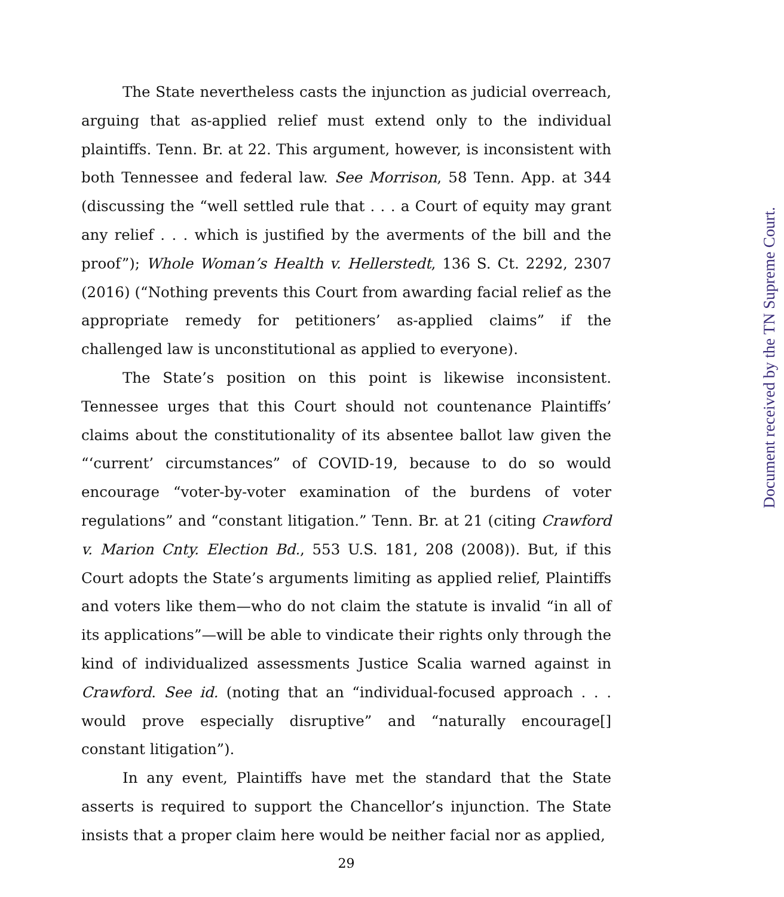The State nevertheless casts the injunction as judicial overreach, arguing that as-applied relief must extend only to the individual plaintiffs. Tenn. Br. at 22. This argument, however, is inconsistent with both Tennessee and federal law. See Morrison, 58 Tenn. App. at 344 (discussing the “well settled rule that . . . a Court of equity may grant any relief . . . which is justified by the averments of the bill and the proof”); Whole Woman’s Health v. Hellerstedt, 136 S. Ct. 2292, 2307 (2016) (“Nothing prevents this Court from awarding facial relief as the appropriate remedy for petitioners’ as-applied claims” if the challenged law is unconstitutional as applied to everyone).
The State’s position on this point is likewise inconsistent. Tennessee urges that this Court should not countenance Plaintiffs’ claims about the constitutionality of its absentee ballot law given the “‘current’ circumstances” of COVID-19, because to do so would encourage “voter-by-voter examination of the burdens of voter regulations” and “constant litigation.” Tenn. Br. at 21 (citing Crawford v. Marion Cnty. Election Bd., 553 U.S. 181, 208 (2008)). But, if this Court adopts the State’s arguments limiting as applied relief, Plaintiffs and voters like them—who do not claim the statute is invalid “in all of its applications”—will be able to vindicate their rights only through the kind of individualized assessments Justice Scalia warned against in Crawford. See id. (noting that an “individual-focused approach . . . would prove especially disruptive” and “naturally encourage[] constant litigation”).
In any event, Plaintiffs have met the standard that the State asserts is required to support the Chancellor’s injunction. The State insists that a proper claim here would be neither facial nor as applied,
29
Document received by the TN Supreme Court.